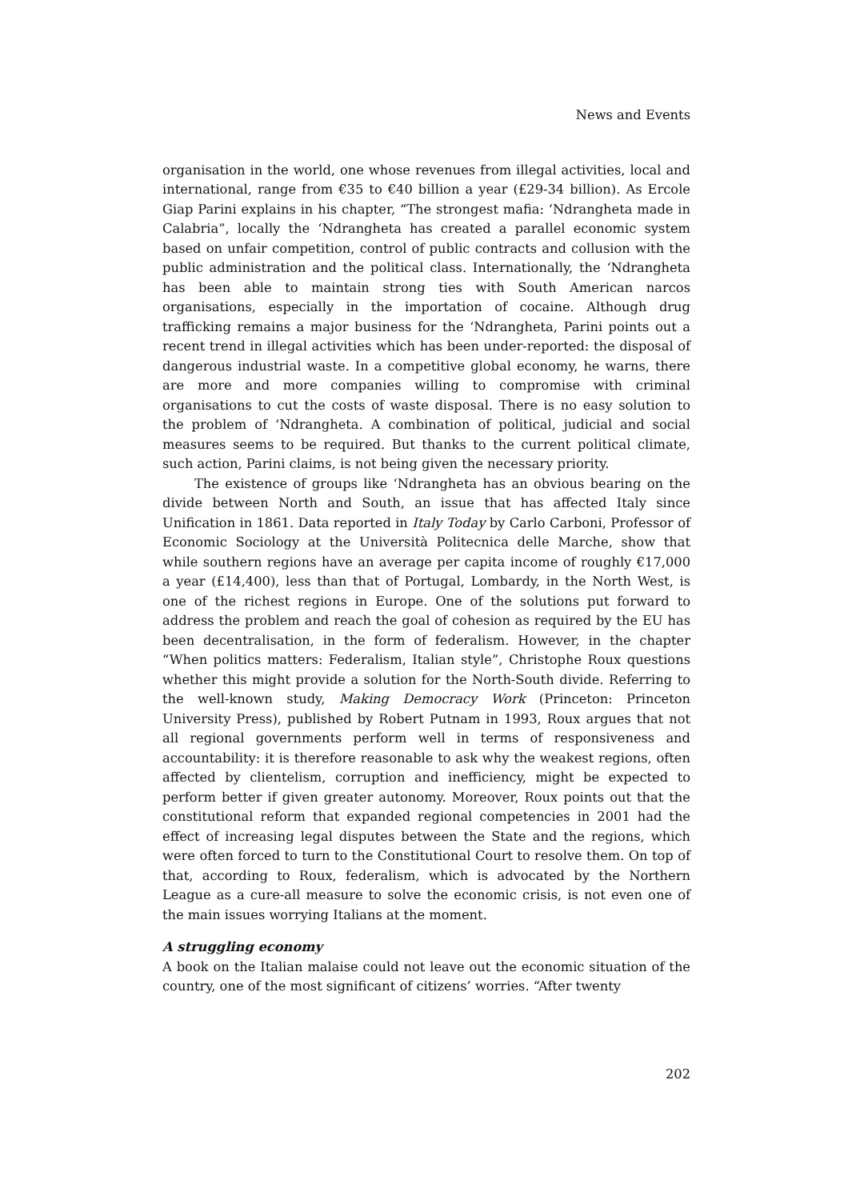News and Events
organisation in the world, one whose revenues from illegal activities, local and international, range from €35 to €40 billion a year (£29-34 billion). As Ercole Giap Parini explains in his chapter, “The strongest mafia: ‘Ndrangheta made in Calabria”, locally the ‘Ndrangheta has created a parallel economic system based on unfair competition, control of public contracts and collusion with the public administration and the political class. Internationally, the ‘Ndrangheta has been able to maintain strong ties with South American narcos organisations, especially in the importation of cocaine. Although drug trafficking remains a major business for the ‘Ndrangheta, Parini points out a recent trend in illegal activities which has been under-reported: the disposal of dangerous industrial waste. In a competitive global economy, he warns, there are more and more companies willing to compromise with criminal organisations to cut the costs of waste disposal. There is no easy solution to the problem of ‘Ndrangheta. A combination of political, judicial and social measures seems to be required. But thanks to the current political climate, such action, Parini claims, is not being given the necessary priority.
The existence of groups like ‘Ndrangheta has an obvious bearing on the divide between North and South, an issue that has affected Italy since Unification in 1861. Data reported in Italy Today by Carlo Carboni, Professor of Economic Sociology at the Università Politecnica delle Marche, show that while southern regions have an average per capita income of roughly €17,000 a year (£14,400), less than that of Portugal, Lombardy, in the North West, is one of the richest regions in Europe. One of the solutions put forward to address the problem and reach the goal of cohesion as required by the EU has been decentralisation, in the form of federalism. However, in the chapter “When politics matters: Federalism, Italian style”, Christophe Roux questions whether this might provide a solution for the North-South divide. Referring to the well-known study, Making Democracy Work (Princeton: Princeton University Press), published by Robert Putnam in 1993, Roux argues that not all regional governments perform well in terms of responsiveness and accountability: it is therefore reasonable to ask why the weakest regions, often affected by clientelism, corruption and inefficiency, might be expected to perform better if given greater autonomy. Moreover, Roux points out that the constitutional reform that expanded regional competencies in 2001 had the effect of increasing legal disputes between the State and the regions, which were often forced to turn to the Constitutional Court to resolve them. On top of that, according to Roux, federalism, which is advocated by the Northern League as a cure-all measure to solve the economic crisis, is not even one of the main issues worrying Italians at the moment.
A struggling economy
A book on the Italian malaise could not leave out the economic situation of the country, one of the most significant of citizens’ worries. “After twenty
202